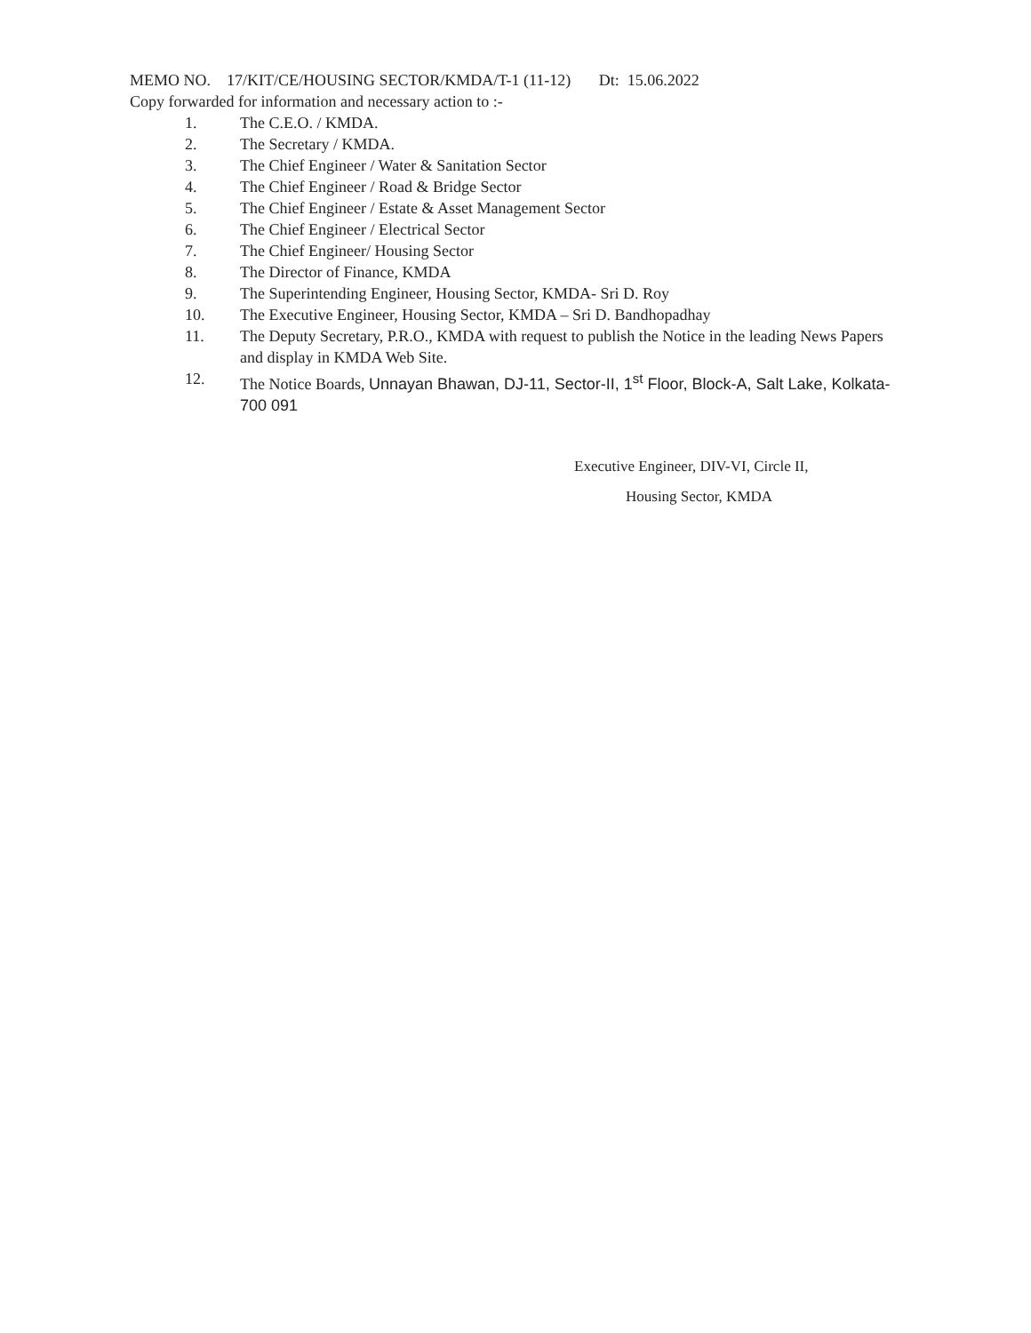MEMO NO. 17/KIT/CE/HOUSING SECTOR/KMDA/T-1 (11-12) Dt: 15.06.2022
Copy forwarded for information and necessary action to :-
1. The C.E.O. / KMDA.
2. The Secretary / KMDA.
3. The Chief Engineer / Water & Sanitation Sector
4. The Chief Engineer / Road & Bridge Sector
5. The Chief Engineer / Estate & Asset Management Sector
6. The Chief Engineer / Electrical Sector
7. The Chief Engineer/ Housing Sector
8. The Director of Finance, KMDA
9. The Superintending Engineer, Housing Sector, KMDA- Sri D. Roy
10. The Executive Engineer, Housing Sector, KMDA – Sri D. Bandhopadhay
11. The Deputy Secretary, P.R.O., KMDA with request to publish the Notice in the leading News Papers and display in KMDA Web Site.
12. The Notice Boards, Unnayan Bhawan, DJ-11, Sector-II, 1<sup>st</sup> Floor, Block-A, Salt Lake, Kolkata- 700 091
Executive Engineer, DIV-VI, Circle II,
Housing Sector, KMDA